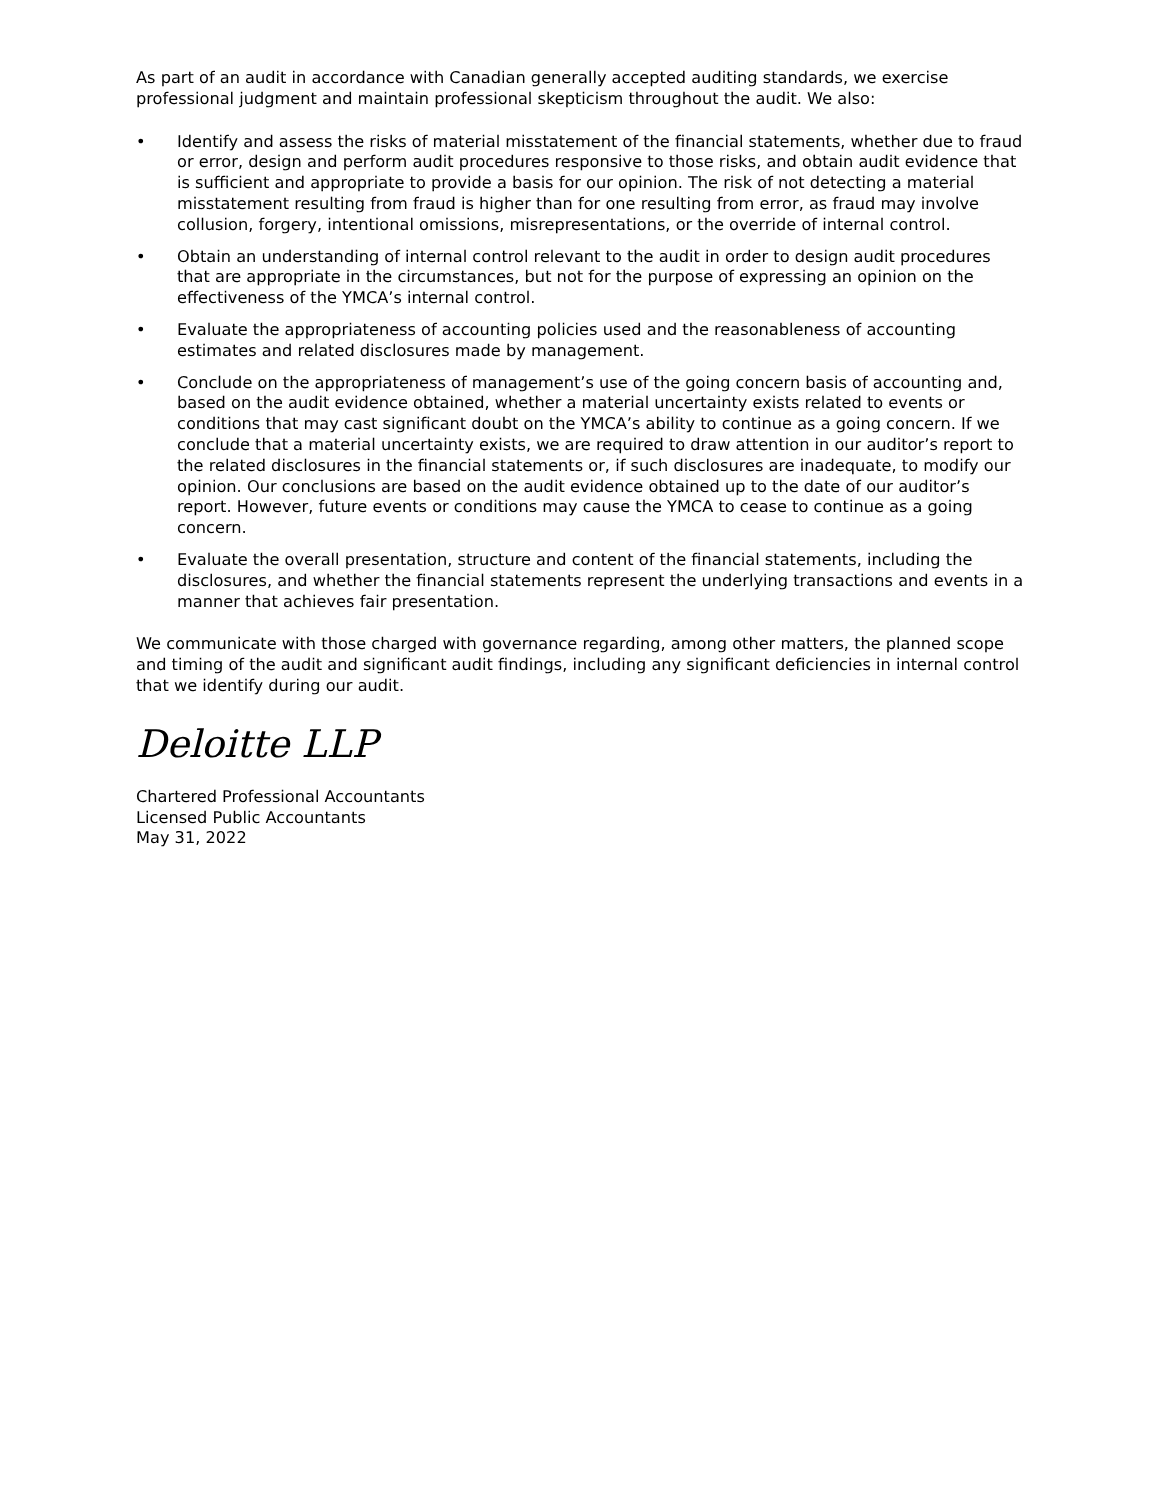As part of an audit in accordance with Canadian generally accepted auditing standards, we exercise professional judgment and maintain professional skepticism throughout the audit. We also:
• Identify and assess the risks of material misstatement of the financial statements, whether due to fraud or error, design and perform audit procedures responsive to those risks, and obtain audit evidence that is sufficient and appropriate to provide a basis for our opinion. The risk of not detecting a material misstatement resulting from fraud is higher than for one resulting from error, as fraud may involve collusion, forgery, intentional omissions, misrepresentations, or the override of internal control.
• Obtain an understanding of internal control relevant to the audit in order to design audit procedures that are appropriate in the circumstances, but not for the purpose of expressing an opinion on the effectiveness of the YMCA’s internal control.
• Evaluate the appropriateness of accounting policies used and the reasonableness of accounting estimates and related disclosures made by management.
• Conclude on the appropriateness of management’s use of the going concern basis of accounting and, based on the audit evidence obtained, whether a material uncertainty exists related to events or conditions that may cast significant doubt on the YMCA’s ability to continue as a going concern. If we conclude that a material uncertainty exists, we are required to draw attention in our auditor’s report to the related disclosures in the financial statements or, if such disclosures are inadequate, to modify our opinion. Our conclusions are based on the audit evidence obtained up to the date of our auditor’s report. However, future events or conditions may cause the YMCA to cease to continue as a going concern.
• Evaluate the overall presentation, structure and content of the financial statements, including the disclosures, and whether the financial statements represent the underlying transactions and events in a manner that achieves fair presentation.
We communicate with those charged with governance regarding, among other matters, the planned scope and timing of the audit and significant audit findings, including any significant deficiencies in internal control that we identify during our audit.
Deloitte LLP
Chartered Professional Accountants
Licensed Public Accountants
May 31, 2022